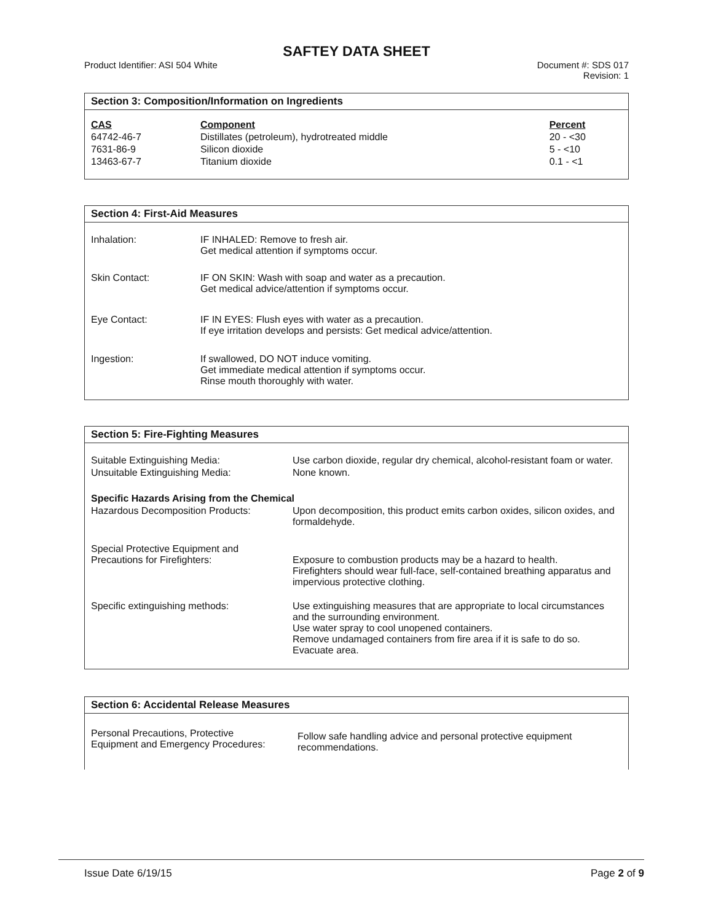SAFTEY DATA SHEET
Product Identifier: ASI 504 White
Document #: SDS 017
Revision: 1
Section 3: Composition/Information on Ingredients
| CAS | Component | Percent |
| --- | --- | --- |
| 64742-46-7 | Distillates (petroleum), hydrotreated middle | 20 - <30 |
| 7631-86-9 | Silicon dioxide | 5 - <10 |
| 13463-67-7 | Titanium dioxide | 0.1 - <1 |
Section 4: First-Aid Measures
| Inhalation: | IF INHALED: Remove to fresh air. Get medical attention if symptoms occur. |
| Skin Contact: | IF ON SKIN: Wash with soap and water as a precaution. Get medical advice/attention if symptoms occur. |
| Eye Contact: | IF IN EYES: Flush eyes with water as a precaution. If eye irritation develops and persists: Get medical advice/attention. |
| Ingestion: | If swallowed, DO NOT induce vomiting. Get immediate medical attention if symptoms occur. Rinse mouth thoroughly with water. |
Section 5: Fire-Fighting Measures
| Suitable Extinguishing Media: | Use carbon dioxide, regular dry chemical, alcohol-resistant foam or water. |
| Unsuitable Extinguishing Media: | None known. |
| Specific Hazards Arising from the Chemical | |
| Hazardous Decomposition Products: | Upon decomposition, this product emits carbon oxides, silicon oxides, and formaldehyde. |
| Special Protective Equipment and Precautions for Firefighters: | Exposure to combustion products may be a hazard to health. Firefighters should wear full-face, self-contained breathing apparatus and impervious protective clothing. |
| Specific extinguishing methods: | Use extinguishing measures that are appropriate to local circumstances and the surrounding environment. Use water spray to cool unopened containers. Remove undamaged containers from fire area if it is safe to do so. Evacuate area. |
Section 6: Accidental Release Measures
| Personal Precautions, Protective Equipment and Emergency Procedures: | Follow safe handling advice and personal protective equipment recommendations. |
Issue Date 6/19/15 Page 2 of 9